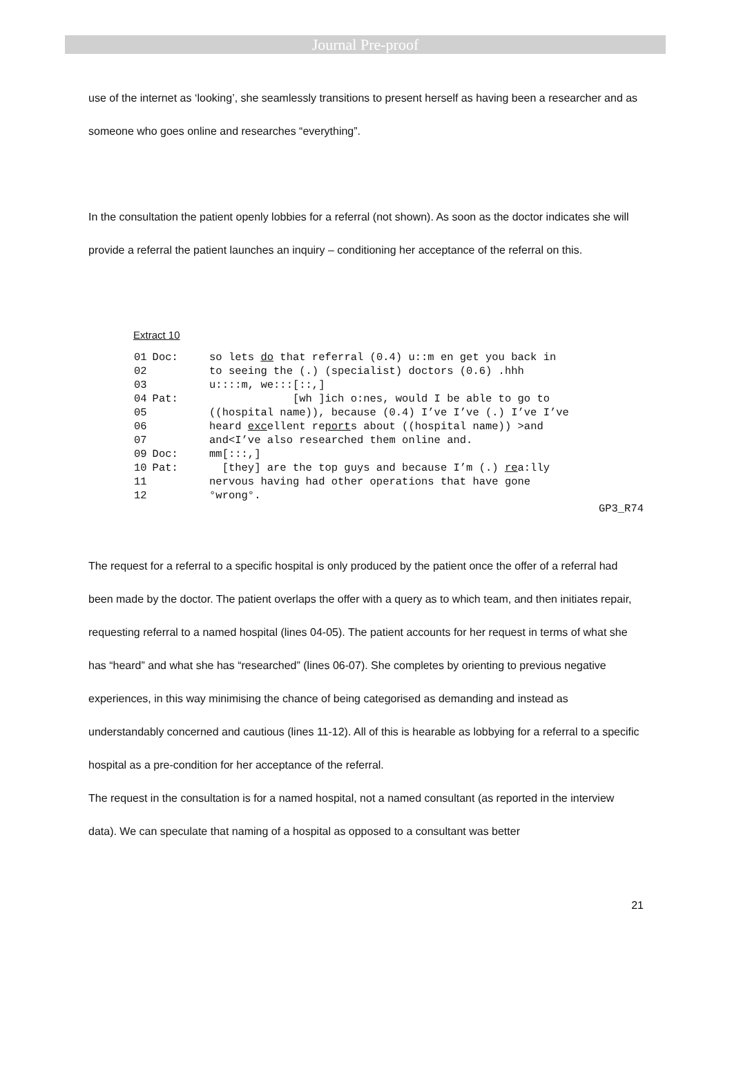Journal Pre-proof
use of the internet as ‘looking’, she seamlessly transitions to present herself as having been a researcher and as someone who goes online and researches “everything”.
In the consultation the patient openly lobbies for a referral (not shown). As soon as the doctor indicates she will provide a referral the patient launches an inquiry – conditioning her acceptance of the referral on this.
Extract 10
| 01 | Doc: | so lets do that referral (0.4) u::m en get you back in |
| 02 | | to seeing the (.) (specialist) doctors (0.6) .hhh |
| 03 | | u::::m, we:::[::,] |
| 04 | Pat: | [wh ]ich o:nes, would I be able to go to |
| 05 | | ((hospital name)), because (0.4) I’ve I’ve (.) I’ve I’ve |
| 06 | | heard exc ellent re port s about ((hospital name)) >and |
| 07 | | and<I’ve also researched them online and. |
| 09 | Doc: | mm[:::,] |
| 10 | Pat: | [they] are the top guys and because I’m (.) re a:lly |
| 11 | | nervous having had other operations that have gone |
| 12 | | °wrong°. |
GP3_R74
The request for a referral to a specific hospital is only produced by the patient once the offer of a referral had been made by the doctor. The patient overlaps the offer with a query as to which team, and then initiates repair, requesting referral to a named hospital (lines 04-05). The patient accounts for her request in terms of what she has “heard” and what she has “researched” (lines 06-07). She completes by orienting to previous negative experiences, in this way minimising the chance of being categorised as demanding and instead as understandably concerned and cautious (lines 11-12). All of this is hearable as lobbying for a referral to a specific hospital as a pre-condition for her acceptance of the referral.
The request in the consultation is for a named hospital, not a named consultant (as reported in the interview data). We can speculate that naming of a hospital as opposed to a consultant was better
21